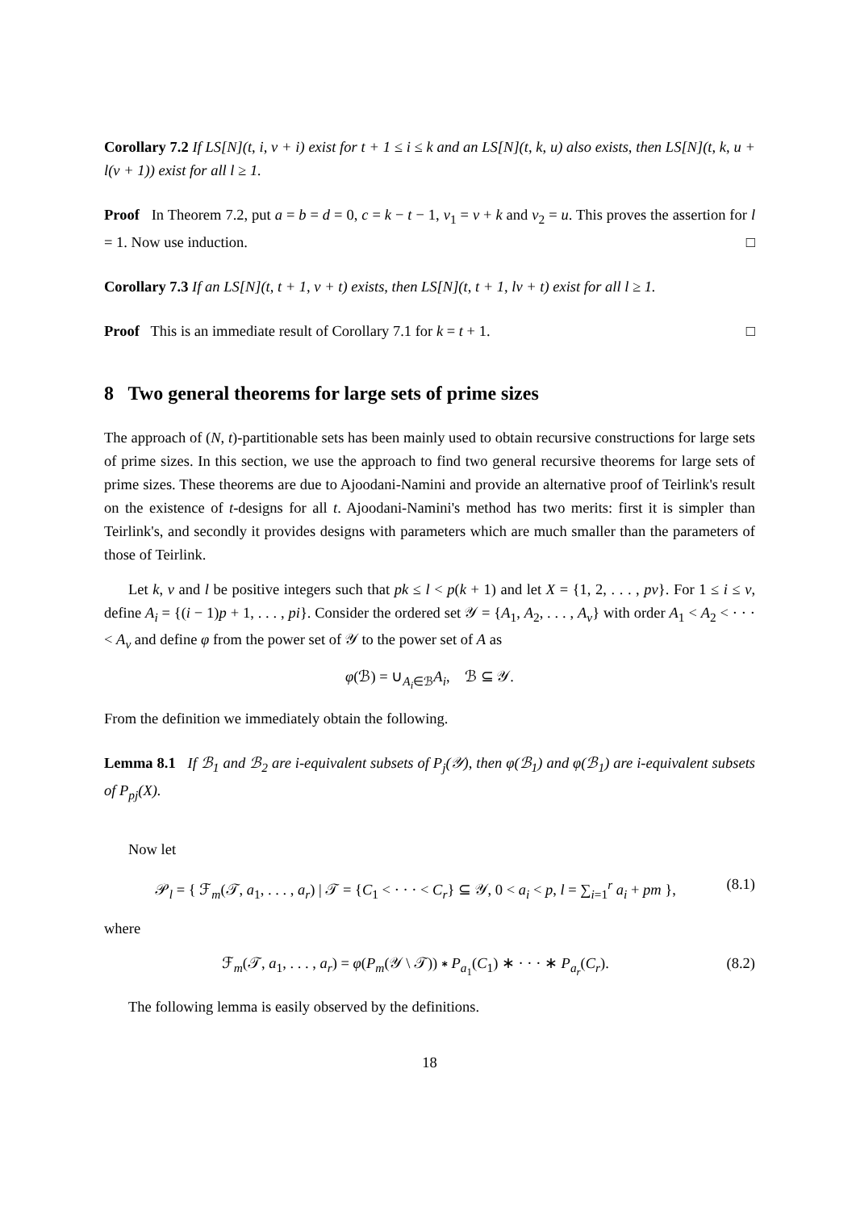Corollary 7.2 If LS[N](t, i, v + i) exist for t + 1 ≤ i ≤ k and an LS[N](t, k, u) also exists, then LS[N](t, k, u + l(v + 1)) exist for all l ≥ 1.
Proof In Theorem 7.2, put a = b = d = 0, c = k − t − 1, v<sub>1</sub> = v + k and v<sub>2</sub> = u. This proves the assertion for l = 1. Now use induction. □
Corollary 7.3 If an LS[N](t, t + 1, v + t) exists, then LS[N](t, t + 1, lv + t) exist for all l ≥ 1.
Proof This is an immediate result of Corollary 7.1 for k = t + 1. □
8 Two general theorems for large sets of prime sizes
The approach of (N, t)-partitionable sets has been mainly used to obtain recursive constructions for large sets of prime sizes. In this section, we use the approach to find two general recursive theorems for large sets of prime sizes. These theorems are due to Ajoodani-Namini and provide an alternative proof of Teirlink's result on the existence of t-designs for all t. Ajoodani-Namini's method has two merits: first it is simpler than Teirlink's, and secondly it provides designs with parameters which are much smaller than the parameters of those of Teirlink.
Let k, v and l be positive integers such that pk ≤ l < p(k + 1) and let X = {1, 2, . . . , pv}. For 1 ≤ i ≤ v, define A<sub>i</sub> = {(i − 1)p + 1, . . . , pi}. Consider the ordered set 𝒴 = {A<sub>1</sub>, A<sub>2</sub>, . . . , A<sub>v</sub>} with order A<sub>1</sub> < A<sub>2</sub> < · · · < A<sub>v</sub> and define φ from the power set of 𝒴 to the power set of A as
φ(ℬ) = ∪<sub>A<sub>i</sub>∈ℬ</sub>A<sub>i</sub>, ℬ ⊆ 𝒴.
From the definition we immediately obtain the following.
Lemma 8.1 If ℬ<sub>1</sub> and ℬ<sub>2</sub> are i-equivalent subsets of P<sub>j</sub>(𝒴), then φ(ℬ<sub>1</sub>) and φ(ℬ<sub>1</sub>) are i-equivalent subsets of P<sub>pj</sub>(X).
Now let
𝒫<sub>l</sub> = { ℱ<sub>m</sub>(𝒯, a<sub>1</sub>, . . . , a<sub>r</sub>) | 𝒯 = {C<sub>1</sub> < · · · < C<sub>r</sub>} ⊆ 𝒴, 0 < a<sub>i</sub> < p, l = ∑<sub>i=1</sub><sup>r</sup> a<sub>i</sub> + pm }, (8.1)
where
ℱ<sub>m</sub>(𝒯, a<sub>1</sub>, . . . , a<sub>r</sub>) = φ(P<sub>m</sub>(𝒴 \ 𝒯)) ∗ P<sub>a<sub>1</sub></sub>(C<sub>1</sub>) ∗ · · · ∗ P<sub>a<sub>r</sub></sub>(C<sub>r</sub>). (8.2)
The following lemma is easily observed by the definitions.
18